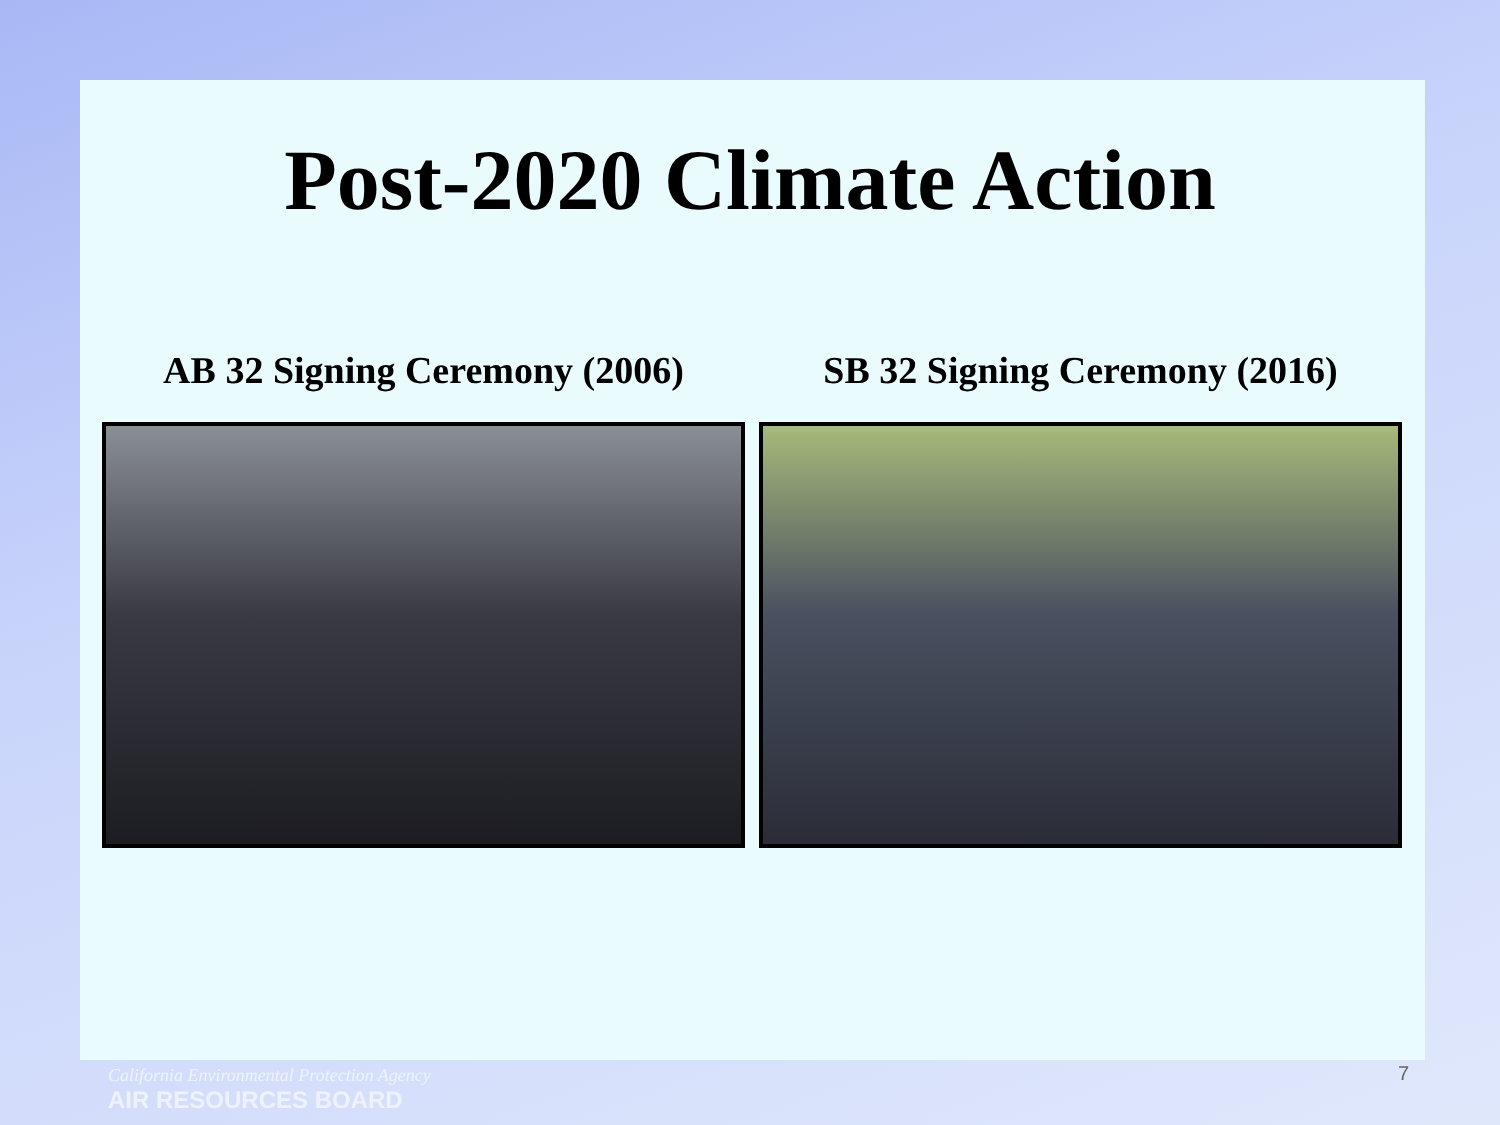Post-2020 Climate Action
AB 32 Signing Ceremony (2006) SB 32 Signing Ceremony (2016)
California Environmental Protection Agency
AIR RESOURCES BOARD
7